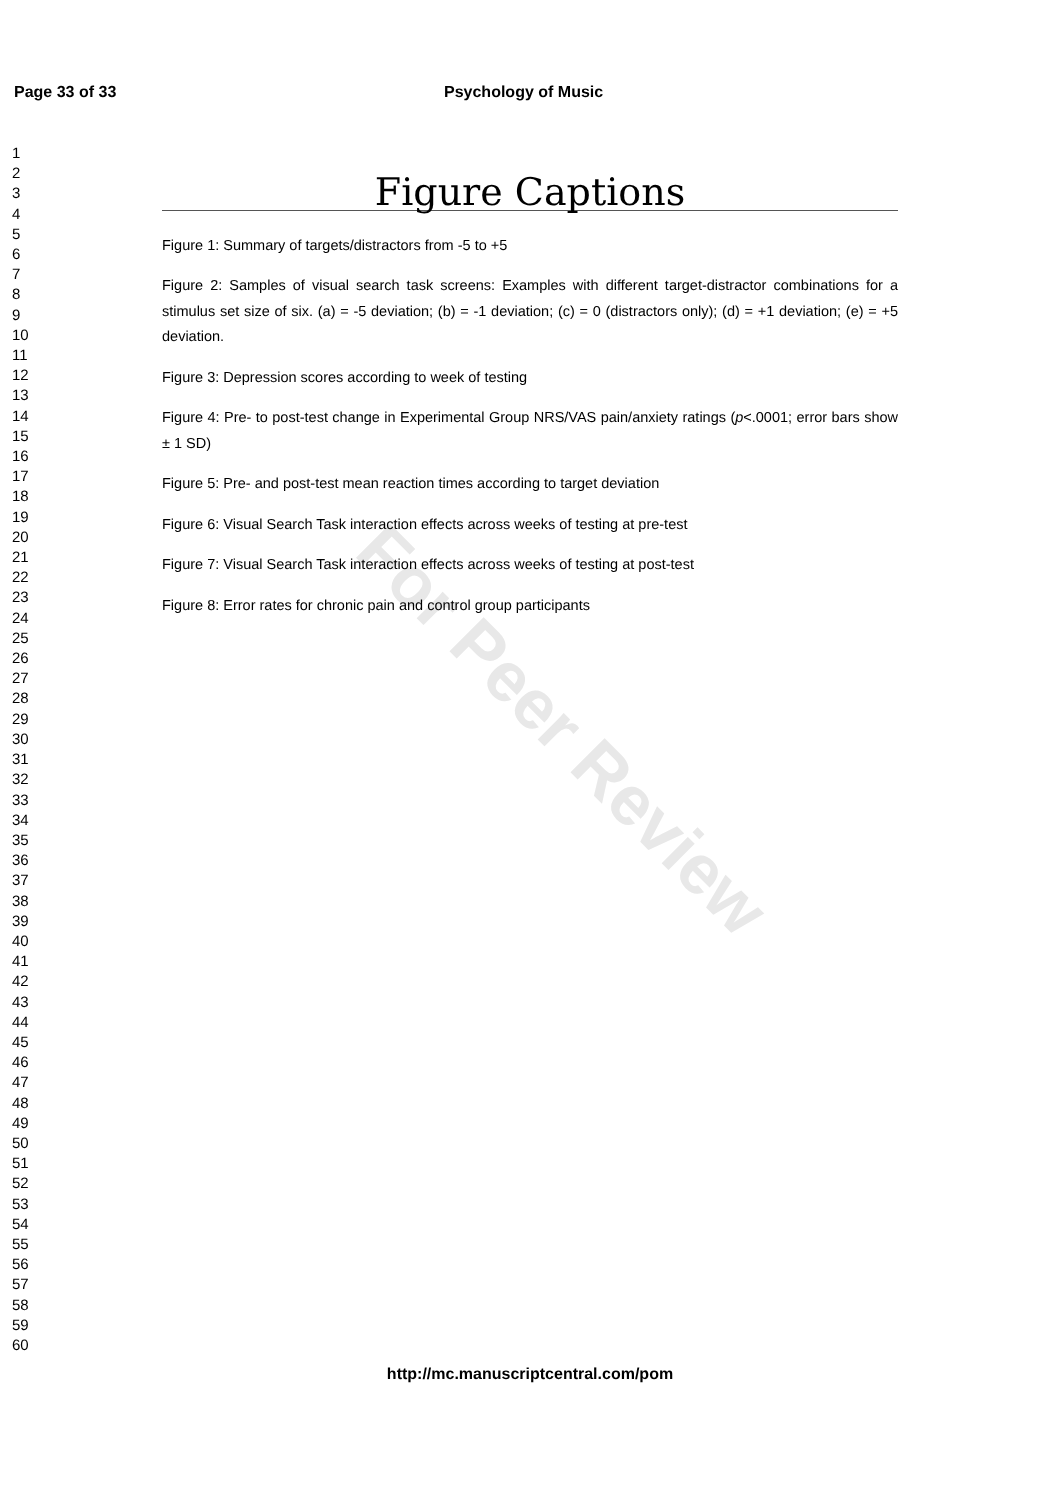Page 33 of 33 Psychology of Music
1
2
3
4
5
6
7
8
9
10
11
12
13
14
15
16
17
18
19
20
21
22
23
24
25
26
27
28
29
30
31
32
33
34
35
36
37
38
39
40
41
42
43
44
45
46
47
48
49
50
51
52
53
54
55
56
57
58
59
60
For Peer Review
Figure Captions
Figure 1: Summary of targets/distractors from -5 to +5
Figure 2: Samples of visual search task screens: Examples with different target-distractor combinations for a stimulus set size of six. (a) = -5 deviation; (b) = -1 deviation; (c) = 0 (distractors only); (d) = +1 deviation; (e) = +5 deviation.
Figure 3: Depression scores according to week of testing
Figure 4: Pre- to post-test change in Experimental Group NRS/VAS pain/anxiety ratings (p<.0001; error bars show ± 1 SD)
Figure 5: Pre- and post-test mean reaction times according to target deviation
Figure 6: Visual Search Task interaction effects across weeks of testing at pre-test
Figure 7: Visual Search Task interaction effects across weeks of testing at post-test
Figure 8: Error rates for chronic pain and control group participants
http://mc.manuscriptcentral.com/pom